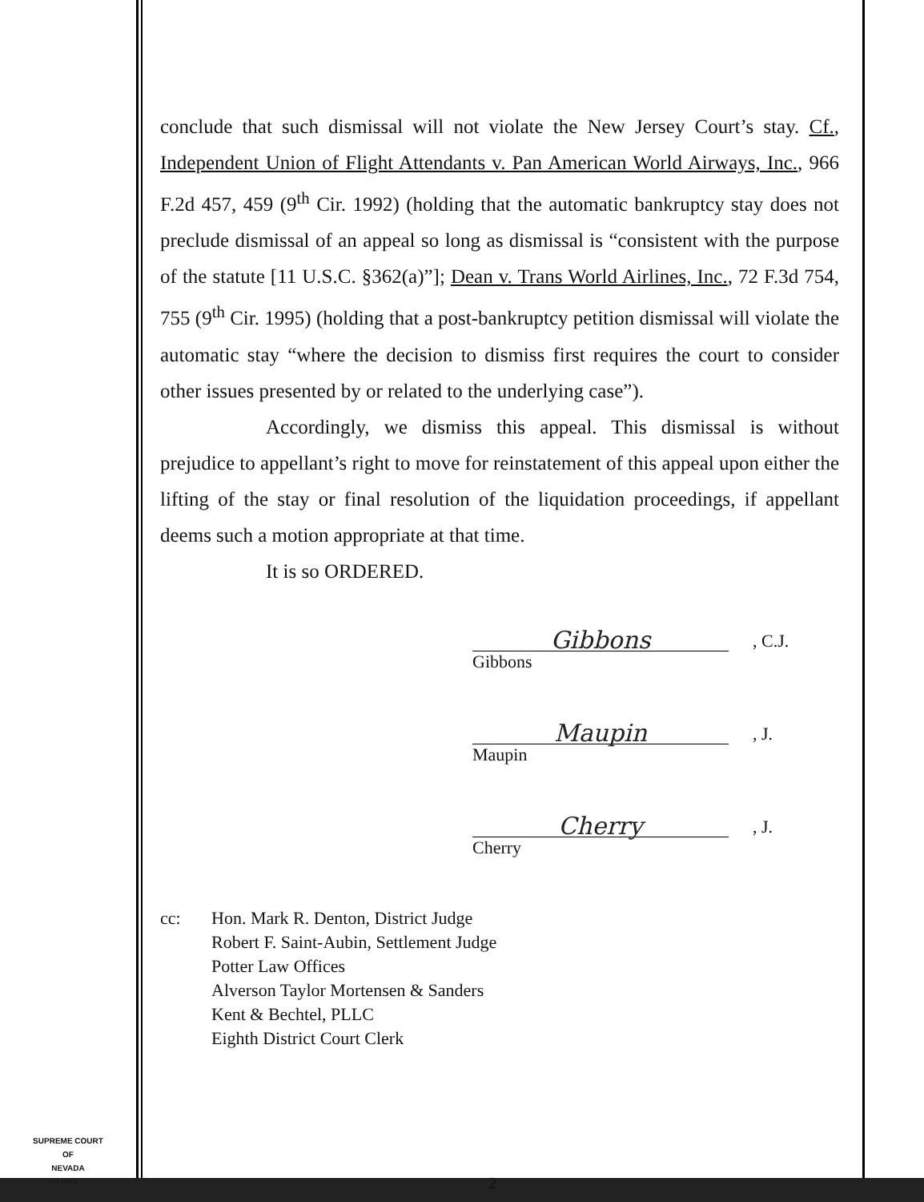conclude that such dismissal will not violate the New Jersey Court’s stay. Cf., Independent Union of Flight Attendants v. Pan American World Airways, Inc., 966 F.2d 457, 459 (9<sup>th</sup> Cir. 1992) (holding that the automatic bankruptcy stay does not preclude dismissal of an appeal so long as dismissal is “consistent with the purpose of the statute [11 U.S.C. §362(a)”]; Dean v. Trans World Airlines, Inc., 72 F.3d 754, 755 (9<sup>th</sup> Cir. 1995) (holding that a post-bankruptcy petition dismissal will violate the automatic stay “where the decision to dismiss first requires the court to consider other issues presented by or related to the underlying case”).
Accordingly, we dismiss this appeal. This dismissal is without prejudice to appellant’s right to move for reinstatement of this appeal upon either the lifting of the stay or final resolution of the liquidation proceedings, if appellant deems such a motion appropriate at that time.
It is so ORDERED.
Gibbons
, C.J.
Gibbons
Maupin
, J.
Maupin
Cherry
, J.
Cherry
cc: Hon. Mark R. Denton, District Judge
Robert F. Saint-Aubin, Settlement Judge
Potter Law Offices
Alverson Taylor Mortensen & Sanders
Kent & Bechtel, PLLC
Eighth District Court Clerk
SUPREME COURT
OF
NEVADA
2
(O) 1947A